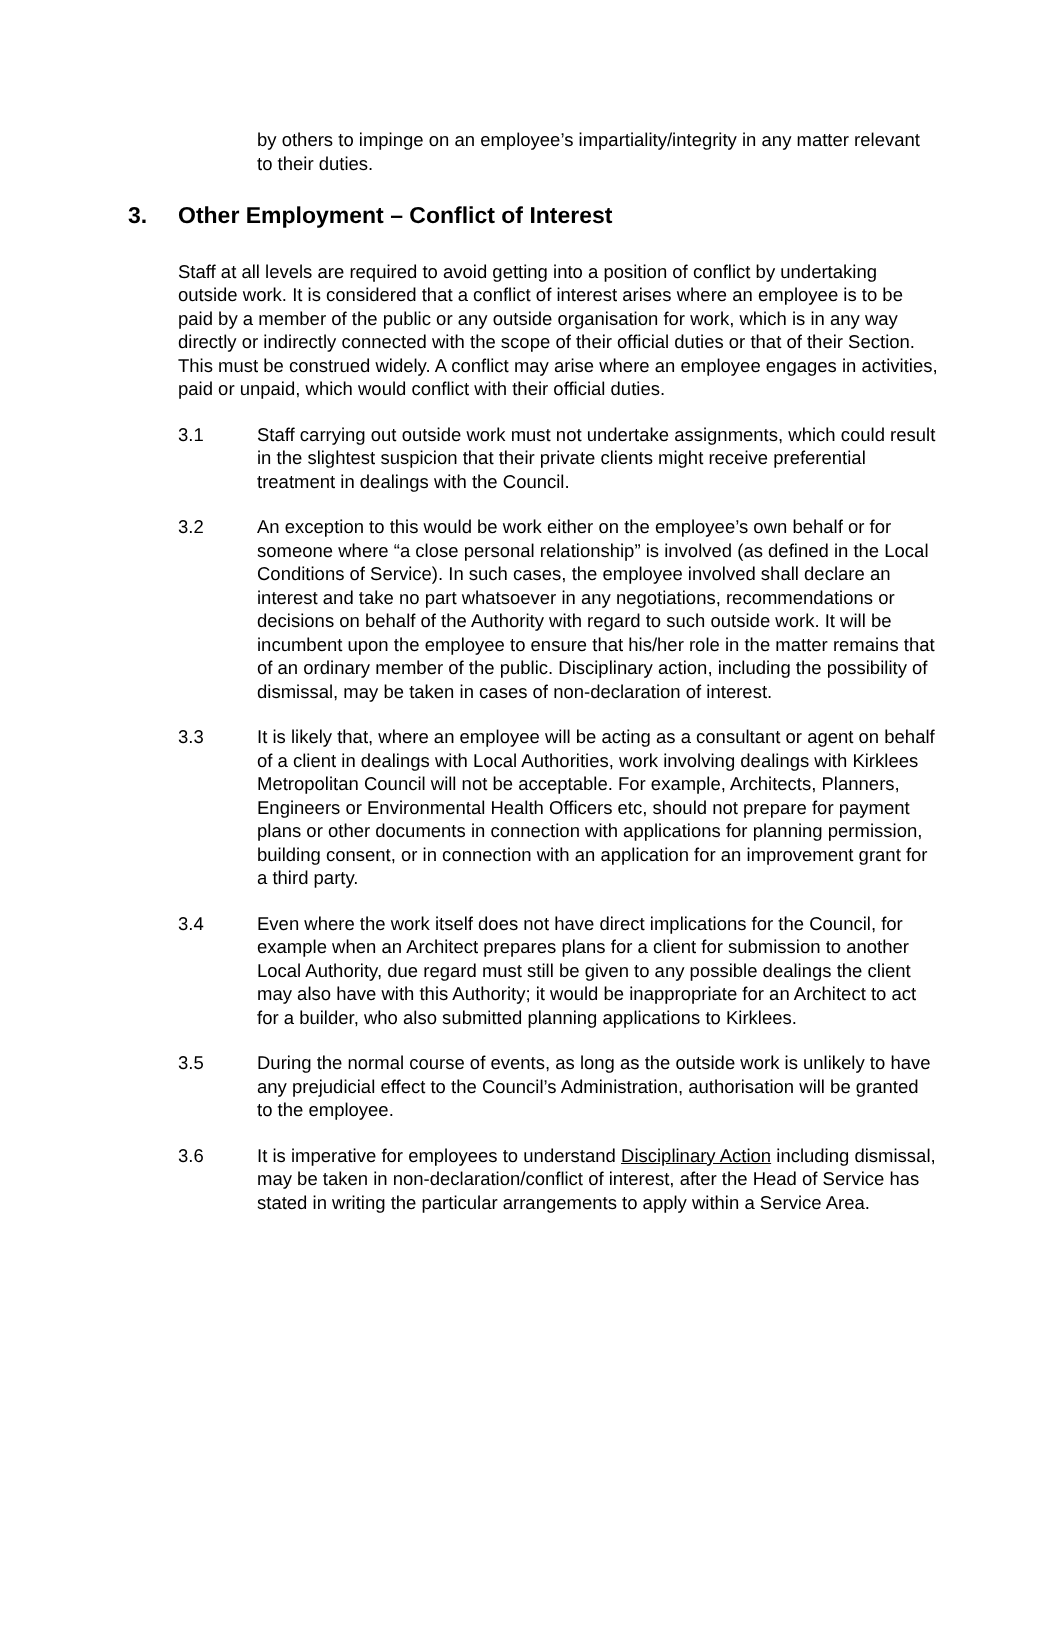by others to impinge on an employee’s impartiality/integrity in any matter relevant to their duties.
3. Other Employment – Conflict of Interest
Staff at all levels are required to avoid getting into a position of conflict by undertaking outside work. It is considered that a conflict of interest arises where an employee is to be paid by a member of the public or any outside organisation for work, which is in any way directly or indirectly connected with the scope of their official duties or that of their Section. This must be construed widely. A conflict may arise where an employee engages in activities, paid or unpaid, which would conflict with their official duties.
3.1 Staff carrying out outside work must not undertake assignments, which could result in the slightest suspicion that their private clients might receive preferential treatment in dealings with the Council.
3.2 An exception to this would be work either on the employee’s own behalf or for someone where “a close personal relationship” is involved (as defined in the Local Conditions of Service). In such cases, the employee involved shall declare an interest and take no part whatsoever in any negotiations, recommendations or decisions on behalf of the Authority with regard to such outside work. It will be incumbent upon the employee to ensure that his/her role in the matter remains that of an ordinary member of the public. Disciplinary action, including the possibility of dismissal, may be taken in cases of non-declaration of interest.
3.3 It is likely that, where an employee will be acting as a consultant or agent on behalf of a client in dealings with Local Authorities, work involving dealings with Kirklees Metropolitan Council will not be acceptable. For example, Architects, Planners, Engineers or Environmental Health Officers etc, should not prepare for payment plans or other documents in connection with applications for planning permission, building consent, or in connection with an application for an improvement grant for a third party.
3.4 Even where the work itself does not have direct implications for the Council, for example when an Architect prepares plans for a client for submission to another Local Authority, due regard must still be given to any possible dealings the client may also have with this Authority; it would be inappropriate for an Architect to act for a builder, who also submitted planning applications to Kirklees.
3.5 During the normal course of events, as long as the outside work is unlikely to have any prejudicial effect to the Council’s Administration, authorisation will be granted to the employee.
3.6 It is imperative for employees to understand Disciplinary Action including dismissal, may be taken in non-declaration/conflict of interest, after the Head of Service has stated in writing the particular arrangements to apply within a Service Area.